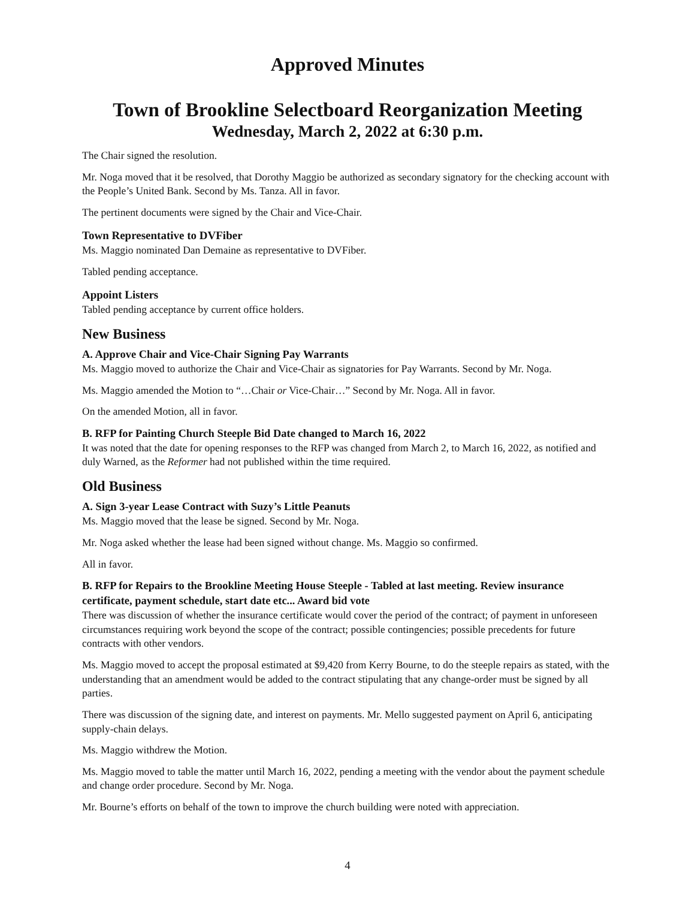Approved Minutes
Town of Brookline Selectboard Reorganization Meeting
Wednesday, March 2, 2022 at 6:30 p.m.
The Chair signed the resolution.
Mr. Noga moved that it be resolved, that Dorothy Maggio be authorized as secondary signatory for the checking account with the People’s United Bank. Second by Ms. Tanza. All in favor.
The pertinent documents were signed by the Chair and Vice-Chair.
Town Representative to DVFiber
Ms. Maggio nominated Dan Demaine as representative to DVFiber.
Tabled pending acceptance.
Appoint Listers
Tabled pending acceptance by current office holders.
New Business
A. Approve Chair and Vice-Chair Signing Pay Warrants
Ms. Maggio moved to authorize the Chair and Vice-Chair as signatories for Pay Warrants. Second by Mr. Noga.
Ms. Maggio amended the Motion to “…Chair or Vice-Chair…” Second by Mr. Noga. All in favor.
On the amended Motion, all in favor.
B. RFP for Painting Church Steeple Bid Date changed to March 16, 2022
It was noted that the date for opening responses to the RFP was changed from March 2, to March 16, 2022, as notified and duly Warned, as the Reformer had not published within the time required.
Old Business
A. Sign 3-year Lease Contract with Suzy’s Little Peanuts
Ms. Maggio moved that the lease be signed. Second by Mr. Noga.
Mr. Noga asked whether the lease had been signed without change. Ms. Maggio so confirmed.
All in favor.
B. RFP for Repairs to the Brookline Meeting House Steeple - Tabled at last meeting. Review insurance certificate, payment schedule, start date etc... Award bid vote
There was discussion of whether the insurance certificate would cover the period of the contract; of payment in unforeseen circumstances requiring work beyond the scope of the contract; possible contingencies; possible precedents for future contracts with other vendors.
Ms. Maggio moved to accept the proposal estimated at $9,420 from Kerry Bourne, to do the steeple repairs as stated, with the understanding that an amendment would be added to the contract stipulating that any change-order must be signed by all parties.
There was discussion of the signing date, and interest on payments. Mr. Mello suggested payment on April 6, anticipating supply-chain delays.
Ms. Maggio withdrew the Motion.
Ms. Maggio moved to table the matter until March 16, 2022, pending a meeting with the vendor about the payment schedule and change order procedure. Second by Mr. Noga.
Mr. Bourne’s efforts on behalf of the town to improve the church building were noted with appreciation.
4